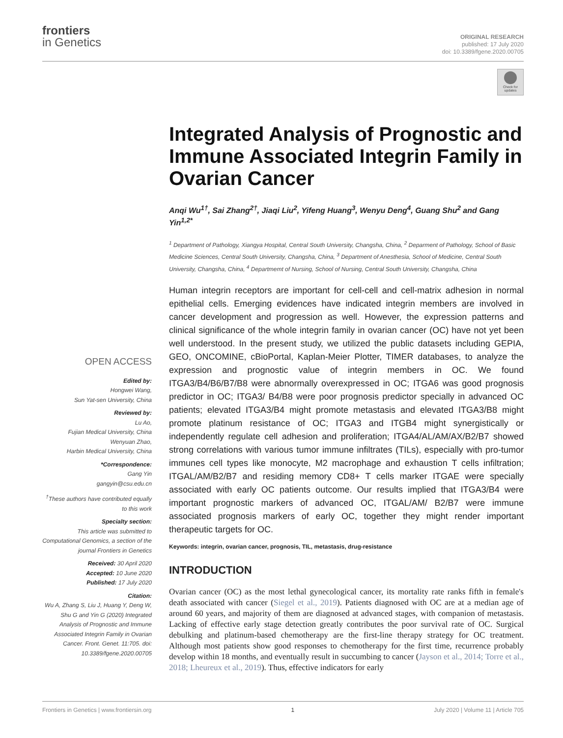frontiers
in Genetics
ORIGINAL RESEARCH
published: 17 July 2020
doi: 10.3389/fgene.2020.00705
Check for updates
OPEN ACCESS
Edited by:
Hongwei Wang,
Sun Yat-sen University, China
Reviewed by:
Lu Ao,
Fujian Medical University, China
Wenyuan Zhao,
Harbin Medical University, China
*Correspondence:
Gang Yin
gangyin@csu.edu.cn
<sup>†</sup> These authors have contributed equally to this work
Specialty section:
This article was submitted to Computational Genomics, a section of the journal Frontiers in Genetics
Received: 30 April 2020
Accepted: 10 June 2020
Published: 17 July 2020
Citation:
Wu A, Zhang S, Liu J, Huang Y, Deng W, Shu G and Yin G (2020) Integrated Analysis of Prognostic and Immune Associated Integrin Family in Ovarian Cancer. Front. Genet. 11:705. doi: 10.3389/fgene.2020.00705
Integrated Analysis of Prognostic and Immune Associated Integrin Family in Ovarian Cancer
Anqi Wu<sup>1†</sup>, Sai Zhang<sup>2†</sup>, Jiaqi Liu<sup>2</sup>, Yifeng Huang<sup>3</sup>, Wenyu Deng<sup>4</sup>, Guang Shu<sup>2</sup> and Gang Yin<sup>1,2*</sup>
<sup>1</sup> Department of Pathology, Xiangya Hospital, Central South University, Changsha, China, <sup>2</sup> Deparment of Pathology, School of Basic Medicine Sciences, Central South University, Changsha, China, <sup>3</sup> Department of Anesthesia, School of Medicine, Central South University, Changsha, China, <sup>4</sup> Departmemt of Nursing, School of Nursing, Central South University, Changsha, China
Human integrin receptors are important for cell-cell and cell-matrix adhesion in normal epithelial cells. Emerging evidences have indicated integrin members are involved in cancer development and progression as well. However, the expression patterns and clinical significance of the whole integrin family in ovarian cancer (OC) have not yet been well understood. In the present study, we utilized the public datasets including GEPIA, GEO, ONCOMINE, cBioPortal, Kaplan-Meier Plotter, TIMER databases, to analyze the expression and prognostic value of integrin members in OC. We found ITGA3/B4/B6/B7/B8 were abnormally overexpressed in OC; ITGA6 was good prognosis predictor in OC; ITGA3/ B4/B8 were poor prognosis predictor specially in advanced OC patients; elevated ITGA3/B4 might promote metastasis and elevated ITGA3/B8 might promote platinum resistance of OC; ITGA3 and ITGB4 might synergistically or independently regulate cell adhesion and proliferation; ITGA4/AL/AM/AX/B2/B7 showed strong correlations with various tumor immune infiltrates (TILs), especially with pro-tumor immunes cell types like monocyte, M2 macrophage and exhaustion T cells infiltration; ITGAL/AM/B2/B7 and residing memory CD8+ T cells marker ITGAE were specially associated with early OC patients outcome. Our results implied that ITGA3/B4 were important prognostic markers of advanced OC, ITGAL/AM/ B2/B7 were immune associated prognosis markers of early OC, together they might render important therapeutic targets for OC.
Keywords: integrin, ovarian cancer, prognosis, TIL, metastasis, drug-resistance
INTRODUCTION
Ovarian cancer (OC) as the most lethal gynecological cancer, its mortality rate ranks fifth in female's death associated with cancer (Siegel et al., 2019). Patients diagnosed with OC are at a median age of around 60 years, and majority of them are diagnosed at advanced stages, with companion of metastasis. Lacking of effective early stage detection greatly contributes the poor survival rate of OC. Surgical debulking and platinum-based chemotherapy are the first-line therapy strategy for OC treatment. Although most patients show good responses to chemotherapy for the first time, recurrence probably develop within 18 months, and eventually result in succumbing to cancer (Jayson et al., 2014; Torre et al., 2018; Lheureux et al., 2019). Thus, effective indicators for early
Frontiers in Genetics | www.frontiersin.org 1 July 2020 | Volume 11 | Article 705